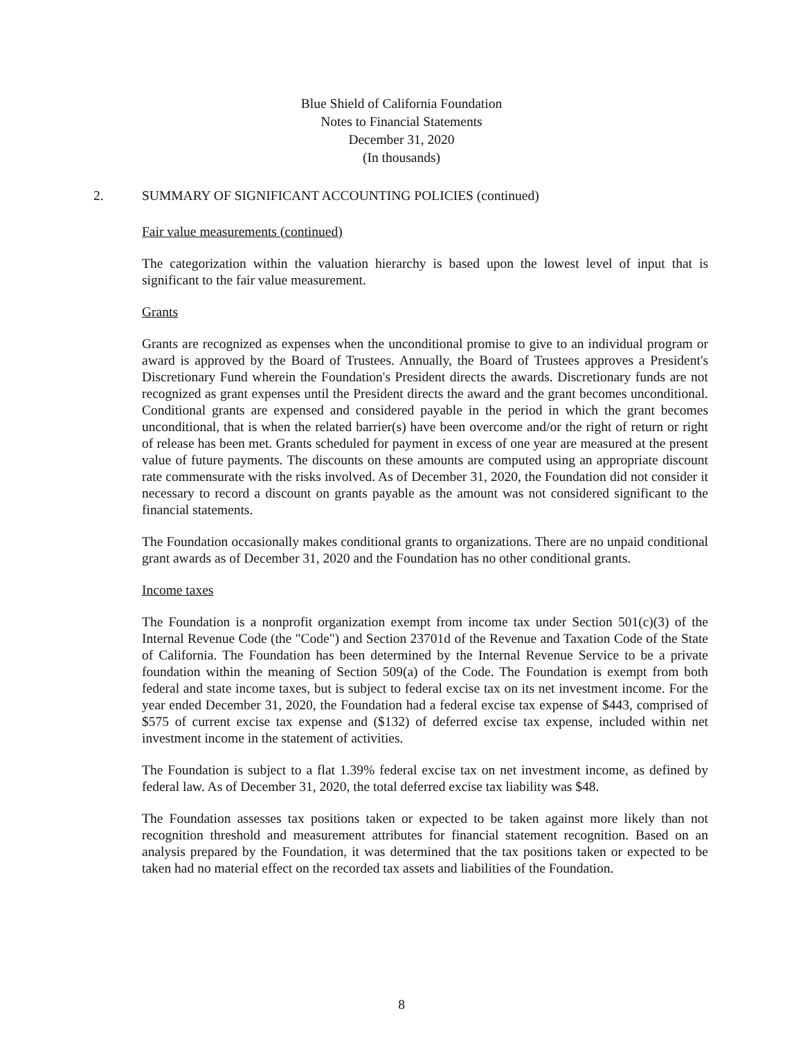Blue Shield of California Foundation
Notes to Financial Statements
December 31, 2020
(In thousands)
2. SUMMARY OF SIGNIFICANT ACCOUNTING POLICIES (continued)
Fair value measurements (continued)
The categorization within the valuation hierarchy is based upon the lowest level of input that is significant to the fair value measurement.
Grants
Grants are recognized as expenses when the unconditional promise to give to an individual program or award is approved by the Board of Trustees. Annually, the Board of Trustees approves a President's Discretionary Fund wherein the Foundation's President directs the awards. Discretionary funds are not recognized as grant expenses until the President directs the award and the grant becomes unconditional. Conditional grants are expensed and considered payable in the period in which the grant becomes unconditional, that is when the related barrier(s) have been overcome and/or the right of return or right of release has been met. Grants scheduled for payment in excess of one year are measured at the present value of future payments. The discounts on these amounts are computed using an appropriate discount rate commensurate with the risks involved. As of December 31, 2020, the Foundation did not consider it necessary to record a discount on grants payable as the amount was not considered significant to the financial statements.
The Foundation occasionally makes conditional grants to organizations. There are no unpaid conditional grant awards as of December 31, 2020 and the Foundation has no other conditional grants.
Income taxes
The Foundation is a nonprofit organization exempt from income tax under Section 501(c)(3) of the Internal Revenue Code (the "Code") and Section 23701d of the Revenue and Taxation Code of the State of California. The Foundation has been determined by the Internal Revenue Service to be a private foundation within the meaning of Section 509(a) of the Code. The Foundation is exempt from both federal and state income taxes, but is subject to federal excise tax on its net investment income. For the year ended December 31, 2020, the Foundation had a federal excise tax expense of $443, comprised of $575 of current excise tax expense and ($132) of deferred excise tax expense, included within net investment income in the statement of activities.
The Foundation is subject to a flat 1.39% federal excise tax on net investment income, as defined by federal law. As of December 31, 2020, the total deferred excise tax liability was $48.
The Foundation assesses tax positions taken or expected to be taken against more likely than not recognition threshold and measurement attributes for financial statement recognition. Based on an analysis prepared by the Foundation, it was determined that the tax positions taken or expected to be taken had no material effect on the recorded tax assets and liabilities of the Foundation.
8